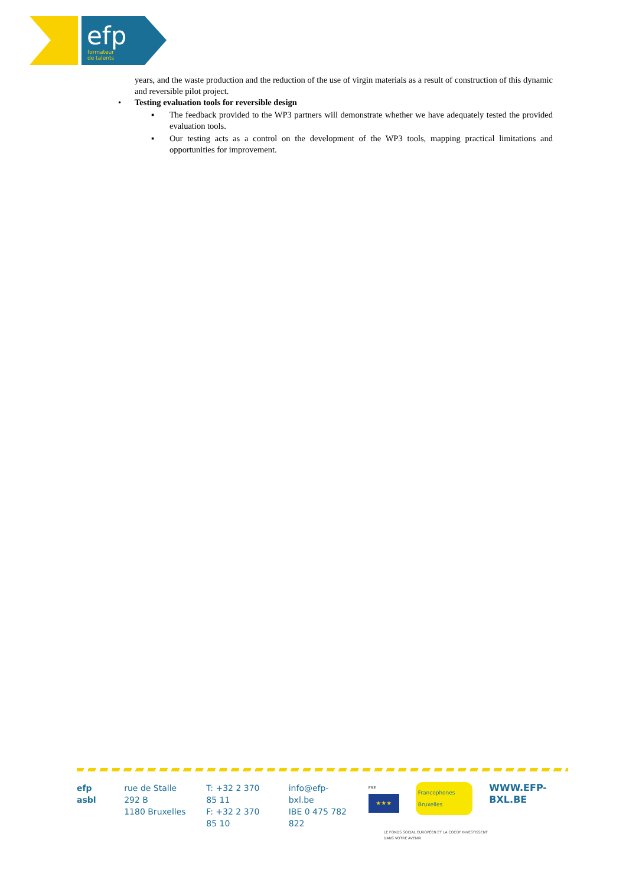efp
formateur
de talents
years, and the waste production and the reduction of the use of virgin materials as a result of construction of this dynamic and reversible pilot project.
• Testing evaluation tools for reversible design
▪ The feedback provided to the WP3 partners will demonstrate whether we have adequately tested the provided evaluation tools.
▪ Our testing acts as a control on the development of the WP3 tools, mapping practical limitations and opportunities for improvement.
efp asbl rue de Stalle 292 B
1180 Bruxelles
T: +32 2 370 85 11
F: +32 2 370 85 10
info@efp-bxl.be
IBE 0 475 782 822
FSE
★★★
Francophones Bruxelles
WWW.EFP-BXL.BE
LE FONDS SOCIAL EUROPÉEN ET LA COCOF INVESTISSENT
DANS VOTRE AVENIR